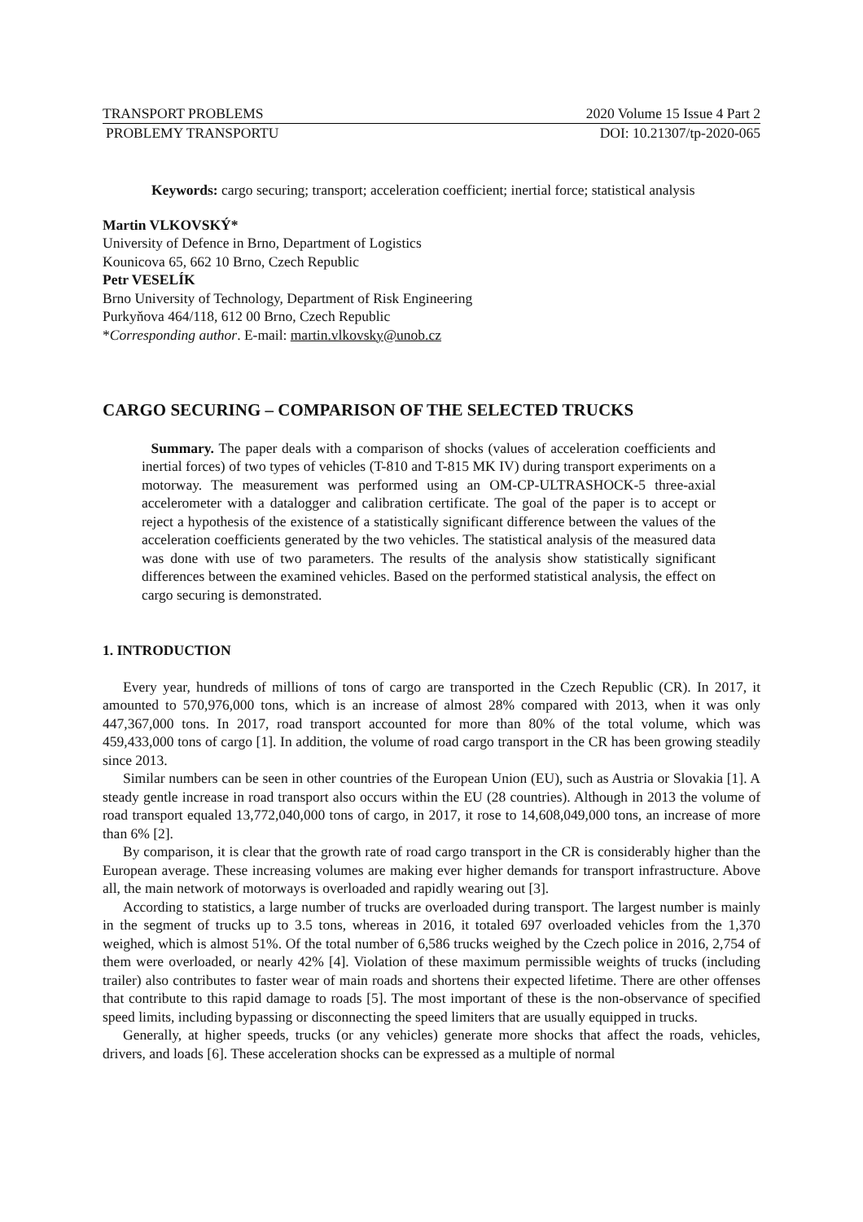TRANSPORT PROBLEMS 2020 Volume 15 Issue 4 Part 2
PROBLEMY TRANSPORTU DOI: 10.21307/tp-2020-065
Keywords: cargo securing; transport; acceleration coefficient; inertial force; statistical analysis
Martin VLKOVSKÝ*
University of Defence in Brno, Department of Logistics
Kounicova 65, 662 10 Brno, Czech Republic
Petr VESELÍK
Brno University of Technology, Department of Risk Engineering
Purkyňova 464/118, 612 00 Brno, Czech Republic
*Corresponding author. E-mail: martin.vlkovsky@unob.cz
CARGO SECURING – COMPARISON OF THE SELECTED TRUCKS
Summary. The paper deals with a comparison of shocks (values of acceleration coefficients and inertial forces) of two types of vehicles (T-810 and T-815 MK IV) during transport experiments on a motorway. The measurement was performed using an OM-CP-ULTRASHOCK-5 three-axial accelerometer with a datalogger and calibration certificate. The goal of the paper is to accept or reject a hypothesis of the existence of a statistically significant difference between the values of the acceleration coefficients generated by the two vehicles. The statistical analysis of the measured data was done with use of two parameters. The results of the analysis show statistically significant differences between the examined vehicles. Based on the performed statistical analysis, the effect on cargo securing is demonstrated.
1. INTRODUCTION
Every year, hundreds of millions of tons of cargo are transported in the Czech Republic (CR). In 2017, it amounted to 570,976,000 tons, which is an increase of almost 28% compared with 2013, when it was only 447,367,000 tons. In 2017, road transport accounted for more than 80% of the total volume, which was 459,433,000 tons of cargo [1]. In addition, the volume of road cargo transport in the CR has been growing steadily since 2013.
Similar numbers can be seen in other countries of the European Union (EU), such as Austria or Slovakia [1]. A steady gentle increase in road transport also occurs within the EU (28 countries). Although in 2013 the volume of road transport equaled 13,772,040,000 tons of cargo, in 2017, it rose to 14,608,049,000 tons, an increase of more than 6% [2].
By comparison, it is clear that the growth rate of road cargo transport in the CR is considerably higher than the European average. These increasing volumes are making ever higher demands for transport infrastructure. Above all, the main network of motorways is overloaded and rapidly wearing out [3].
According to statistics, a large number of trucks are overloaded during transport. The largest number is mainly in the segment of trucks up to 3.5 tons, whereas in 2016, it totaled 697 overloaded vehicles from the 1,370 weighed, which is almost 51%. Of the total number of 6,586 trucks weighed by the Czech police in 2016, 2,754 of them were overloaded, or nearly 42% [4]. Violation of these maximum permissible weights of trucks (including trailer) also contributes to faster wear of main roads and shortens their expected lifetime. There are other offenses that contribute to this rapid damage to roads [5]. The most important of these is the non-observance of specified speed limits, including bypassing or disconnecting the speed limiters that are usually equipped in trucks.
Generally, at higher speeds, trucks (or any vehicles) generate more shocks that affect the roads, vehicles, drivers, and loads [6]. These acceleration shocks can be expressed as a multiple of normal